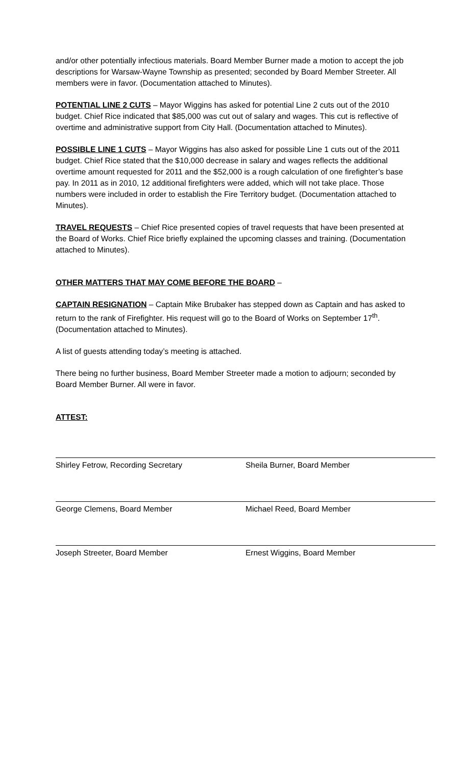and/or other potentially infectious materials. Board Member Burner made a motion to accept the job descriptions for Warsaw-Wayne Township as presented; seconded by Board Member Streeter. All members were in favor. (Documentation attached to Minutes).
POTENTIAL LINE 2 CUTS – Mayor Wiggins has asked for potential Line 2 cuts out of the 2010 budget. Chief Rice indicated that $85,000 was cut out of salary and wages. This cut is reflective of overtime and administrative support from City Hall. (Documentation attached to Minutes).
POSSIBLE LINE 1 CUTS – Mayor Wiggins has also asked for possible Line 1 cuts out of the 2011 budget. Chief Rice stated that the $10,000 decrease in salary and wages reflects the additional overtime amount requested for 2011 and the $52,000 is a rough calculation of one firefighter’s base pay. In 2011 as in 2010, 12 additional firefighters were added, which will not take place. Those numbers were included in order to establish the Fire Territory budget. (Documentation attached to Minutes).
TRAVEL REQUESTS – Chief Rice presented copies of travel requests that have been presented at the Board of Works. Chief Rice briefly explained the upcoming classes and training. (Documentation attached to Minutes).
OTHER MATTERS THAT MAY COME BEFORE THE BOARD –
CAPTAIN RESIGNATION – Captain Mike Brubaker has stepped down as Captain and has asked to return to the rank of Firefighter. His request will go to the Board of Works on September 17<sup>th</sup>. (Documentation attached to Minutes).
A list of guests attending today’s meeting is attached.
There being no further business, Board Member Streeter made a motion to adjourn; seconded by Board Member Burner. All were in favor.
ATTEST:
Shirley Fetrow, Recording Secretary Sheila Burner, Board Member
George Clemens, Board Member Michael Reed, Board Member
Joseph Streeter, Board Member Ernest Wiggins, Board Member